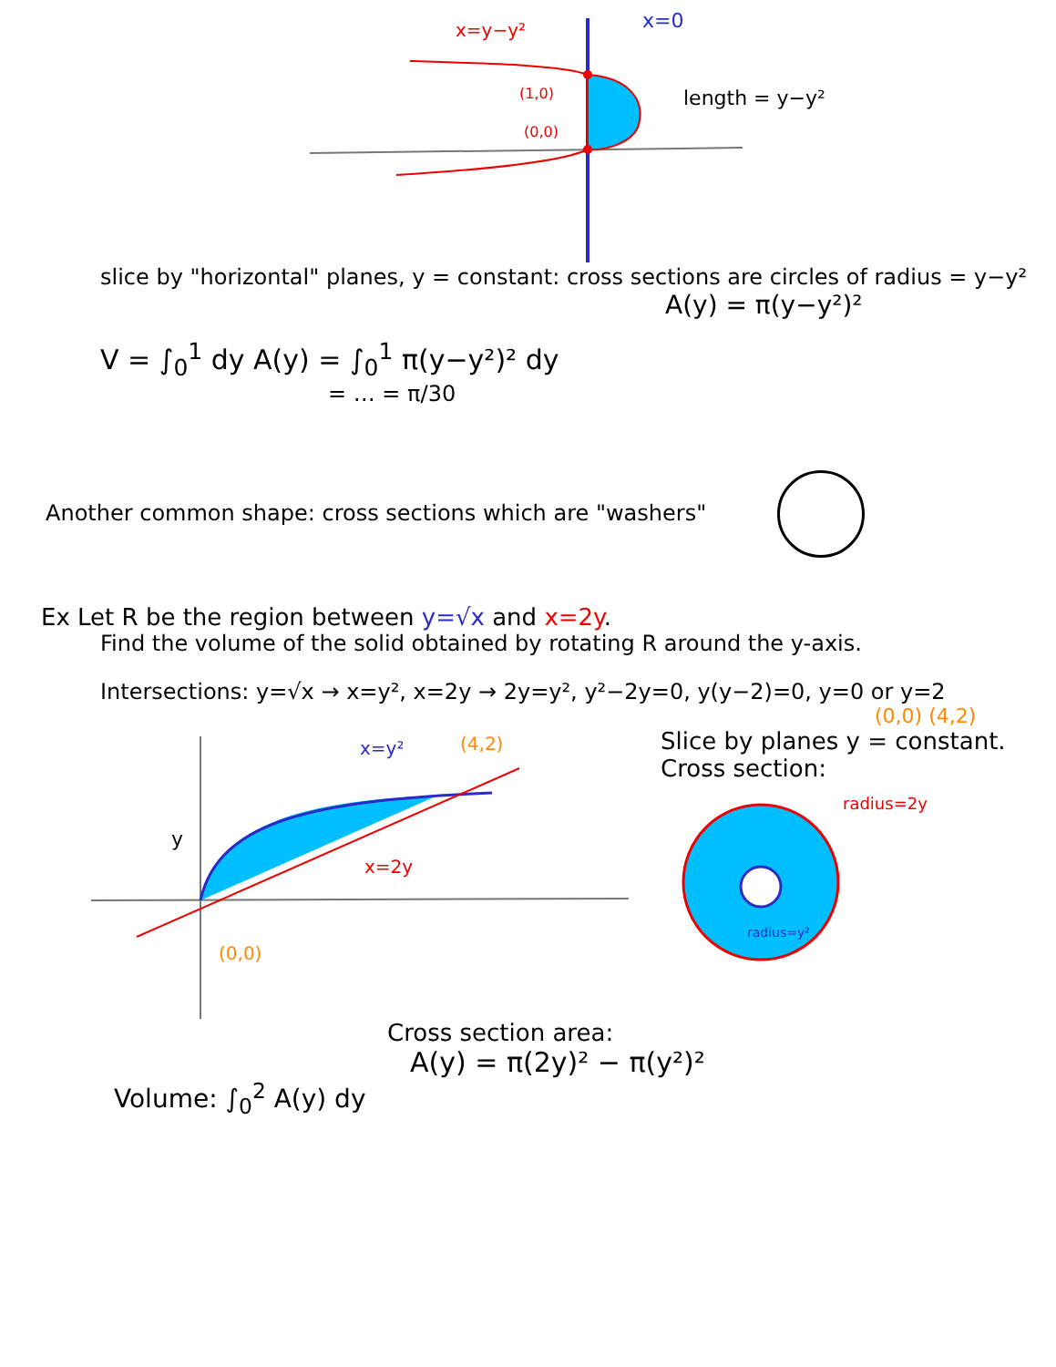x=y−y²
x=0
(1,0)
(0,0)
length = y−y²
slice by "horizontal" planes, y = constant: cross sections are circles of radius = y−y²
A(y) = π(y−y²)²
V = ∫<sub>0</sub><sup>1</sup> dy A(y) = ∫<sub>0</sub><sup>1</sup> π(y−y²)² dy
= … = π/30
Another common shape: cross sections which are "washers"
Ex Let R be the region between y=√x and x=2y.
Find the volume of the solid obtained by rotating R around the y-axis.
Intersections: y=√x → x=y², x=2y → 2y=y², y²−2y=0, y(y−2)=0, y=0 or y=2
(0,0) (4,2)
x=y²
(4,2)
x=2y
y
(0,0)
Slice by planes y = constant.
Cross section:
radius=2y
radius=y²
Cross section area:
A(y) = π(2y)² − π(y²)²
Volume: ∫<sub>0</sub><sup>2</sup> A(y) dy